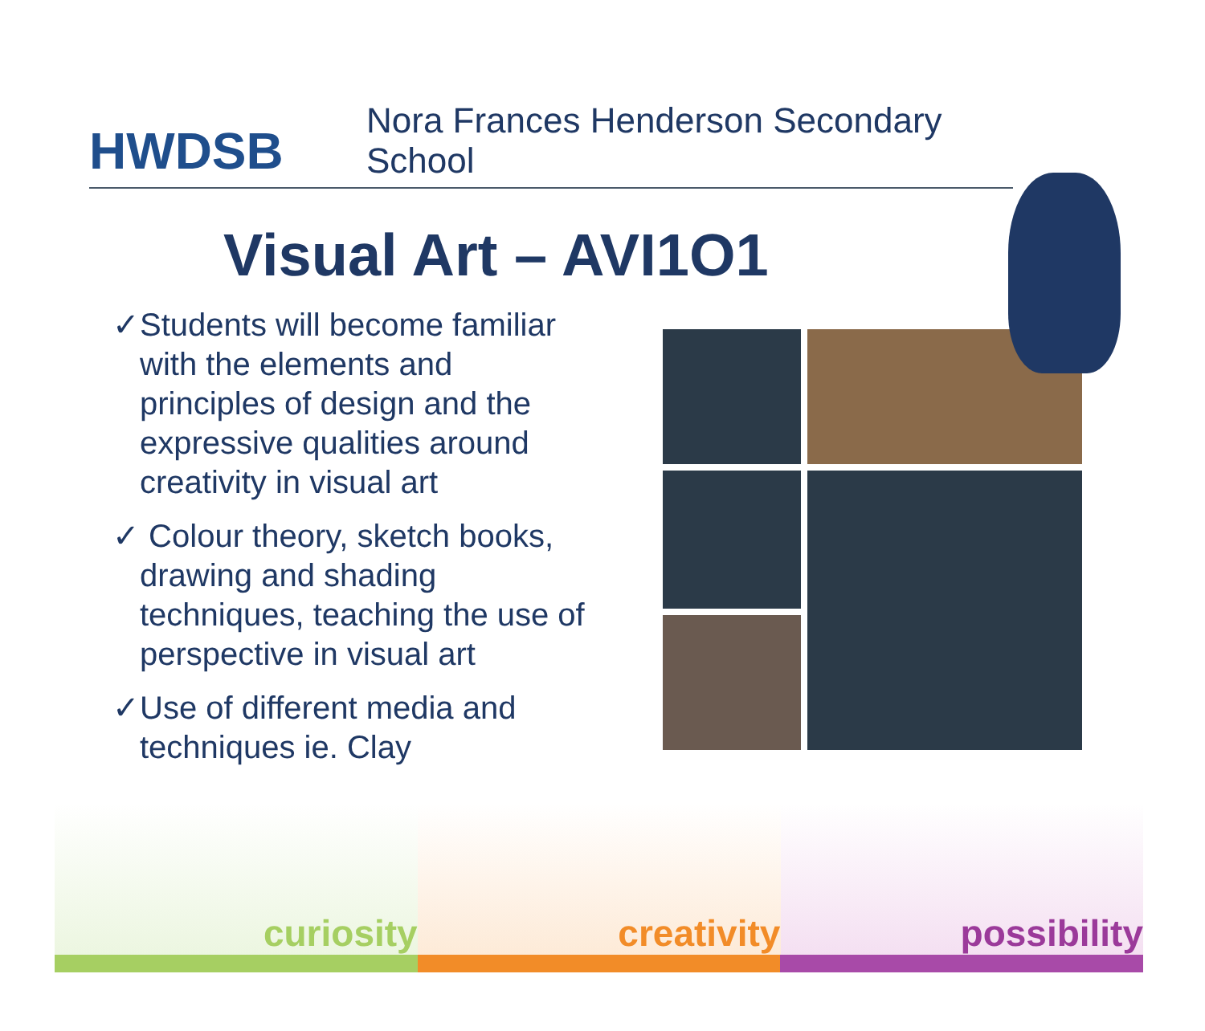HWDSB
Nora Frances Henderson Secondary School
Visual Art – AVI1O1
✓Students will become familiar with the elements and principles of design and the expressive qualities around creativity in visual art
✓ Colour theory, sketch books, drawing and shading techniques, teaching the use of perspective in visual art
✓Use of different media and techniques ie. Clay
curiosity creativity possibility